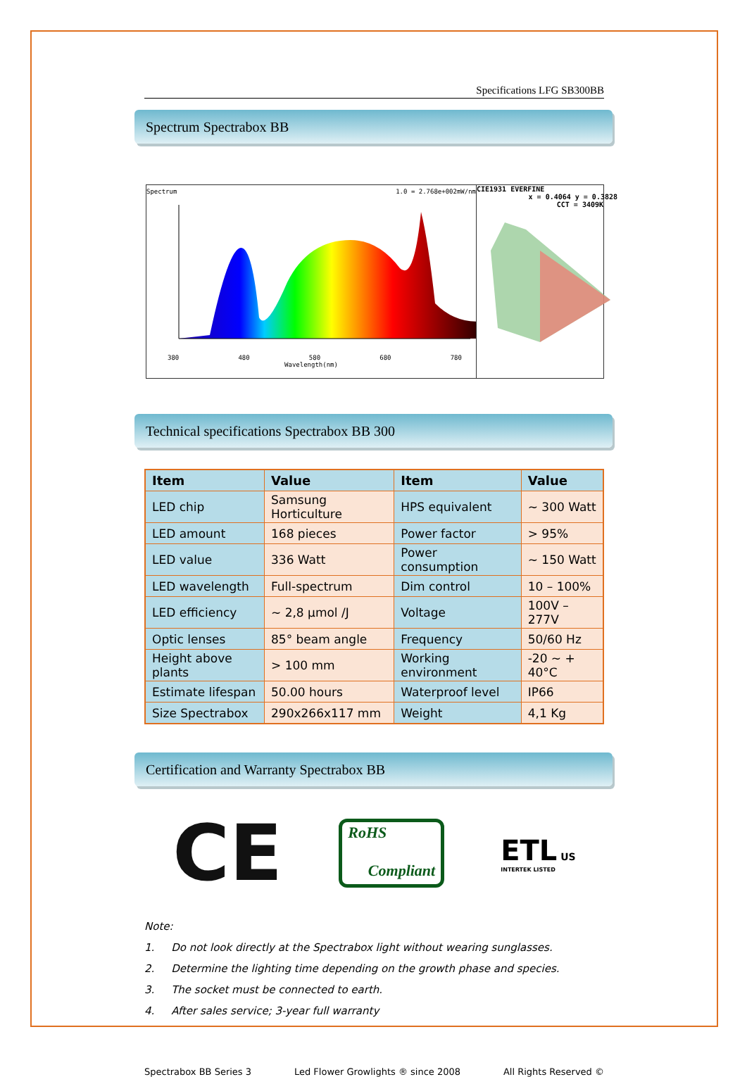Specifications LFG SB300BB
Spectrum Spectrabox BB
Spectrum 1.0 = 2.768e+002mW/nm
380 480 580 680 780
Wavelength(nm)
CIE1931 EVERFINE
x = 0.4064 y = 0.3828
CCT = 3409K
Technical specifications Spectrabox BB 300
| Item | Value | Item | Value |
| --- | --- | --- | --- |
| LED chip | Samsung Horticulture | HPS equivalent | ~ 300 Watt |
| LED amount | 168 pieces | Power factor | > 95% |
| LED value | 336 Watt | Power consumption | ~ 150 Watt |
| LED wavelength | Full-spectrum | Dim control | 10 – 100% |
| LED efficiency | ~ 2,8 µmol /J | Voltage | 100V – 277V |
| Optic lenses | 85° beam angle | Frequency | 50/60 Hz |
| Height above plants | > 100 mm | Working environment | -20 ~ + 40°C |
| Estimate lifespan | 50.00 hours | Waterproof level | IP66 |
| Size Spectrabox | 290x266x117 mm | Weight | 4,1 Kg |
Certification and Warranty Spectrabox BB
CE
RoHS
Compliant
ETL US
INTERTEK LISTED
Note:
1. Do not look directly at the Spectrabox light without wearing sunglasses.
2. Determine the lighting time depending on the growth phase and species.
3. The socket must be connected to earth.
4. After sales service; 3-year full warranty
Spectrabox BB Series 3 Led Flower Growlights ® since 2008 All Rights Reserved ©